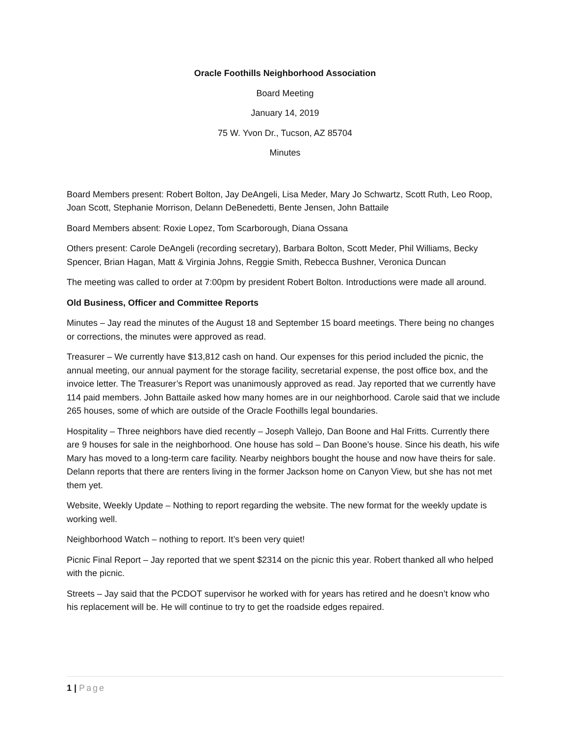Oracle Foothills Neighborhood Association
Board Meeting
January 14, 2019
75 W. Yvon Dr., Tucson, AZ 85704
Minutes
Board Members present: Robert Bolton, Jay DeAngeli, Lisa Meder, Mary Jo Schwartz, Scott Ruth, Leo Roop, Joan Scott, Stephanie Morrison, Delann DeBenedetti, Bente Jensen, John Battaile
Board Members absent: Roxie Lopez, Tom Scarborough, Diana Ossana
Others present: Carole DeAngeli (recording secretary), Barbara Bolton, Scott Meder, Phil Williams, Becky Spencer, Brian Hagan, Matt & Virginia Johns, Reggie Smith, Rebecca Bushner, Veronica Duncan
The meeting was called to order at 7:00pm by president Robert Bolton. Introductions were made all around.
Old Business, Officer and Committee Reports
Minutes – Jay read the minutes of the August 18 and September 15 board meetings. There being no changes or corrections, the minutes were approved as read.
Treasurer – We currently have $13,812 cash on hand. Our expenses for this period included the picnic, the annual meeting, our annual payment for the storage facility, secretarial expense, the post office box, and the invoice letter. The Treasurer’s Report was unanimously approved as read. Jay reported that we currently have 114 paid members. John Battaile asked how many homes are in our neighborhood. Carole said that we include 265 houses, some of which are outside of the Oracle Foothills legal boundaries.
Hospitality – Three neighbors have died recently – Joseph Vallejo, Dan Boone and Hal Fritts. Currently there are 9 houses for sale in the neighborhood. One house has sold – Dan Boone’s house. Since his death, his wife Mary has moved to a long-term care facility. Nearby neighbors bought the house and now have theirs for sale. Delann reports that there are renters living in the former Jackson home on Canyon View, but she has not met them yet.
Website, Weekly Update – Nothing to report regarding the website. The new format for the weekly update is working well.
Neighborhood Watch – nothing to report. It’s been very quiet!
Picnic Final Report – Jay reported that we spent $2314 on the picnic this year. Robert thanked all who helped with the picnic.
Streets – Jay said that the PCDOT supervisor he worked with for years has retired and he doesn’t know who his replacement will be. He will continue to try to get the roadside edges repaired.
1 | Page